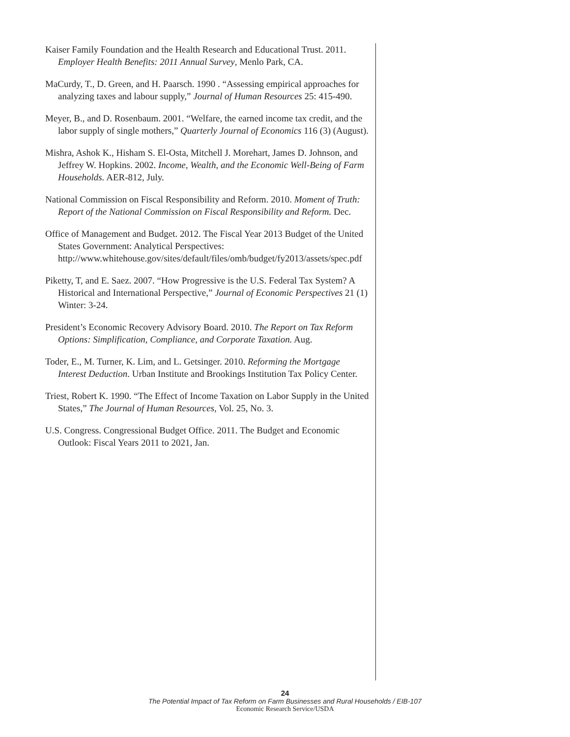Kaiser Family Foundation and the Health Research and Educational Trust. 2011. Employer Health Benefits: 2011 Annual Survey, Menlo Park, CA.
MaCurdy, T., D. Green, and H. Paarsch. 1990 . “Assessing empirical approaches for analyzing taxes and labour supply,” Journal of Human Resources 25: 415-490.
Meyer, B., and D. Rosenbaum. 2001. “Welfare, the earned income tax credit, and the labor supply of single mothers,” Quarterly Journal of Economics 116 (3) (August).
Mishra, Ashok K., Hisham S. El-Osta, Mitchell J. Morehart, James D. Johnson, and Jeffrey W. Hopkins. 2002. Income, Wealth, and the Economic Well-Being of Farm Households. AER-812, July.
National Commission on Fiscal Responsibility and Reform. 2010. Moment of Truth: Report of the National Commission on Fiscal Responsibility and Reform. Dec.
Office of Management and Budget. 2012. The Fiscal Year 2013 Budget of the United States Government: Analytical Perspectives: http://www.whitehouse.gov/sites/default/files/omb/budget/fy2013/assets/spec.pdf
Piketty, T, and E. Saez. 2007. “How Progressive is the U.S. Federal Tax System? A Historical and International Perspective,” Journal of Economic Perspectives 21 (1) Winter: 3-24.
President’s Economic Recovery Advisory Board. 2010. The Report on Tax Reform Options: Simplification, Compliance, and Corporate Taxation. Aug.
Toder, E., M. Turner, K. Lim, and L. Getsinger. 2010. Reforming the Mortgage Interest Deduction. Urban Institute and Brookings Institution Tax Policy Center.
Triest, Robert K. 1990. “The Effect of Income Taxation on Labor Supply in the United States,” The Journal of Human Resources, Vol. 25, No. 3.
U.S. Congress. Congressional Budget Office. 2011. The Budget and Economic Outlook: Fiscal Years 2011 to 2021, Jan.
24
The Potential Impact of Tax Reform on Farm Businesses and Rural Households / EIB-107
Economic Research Service/USDA